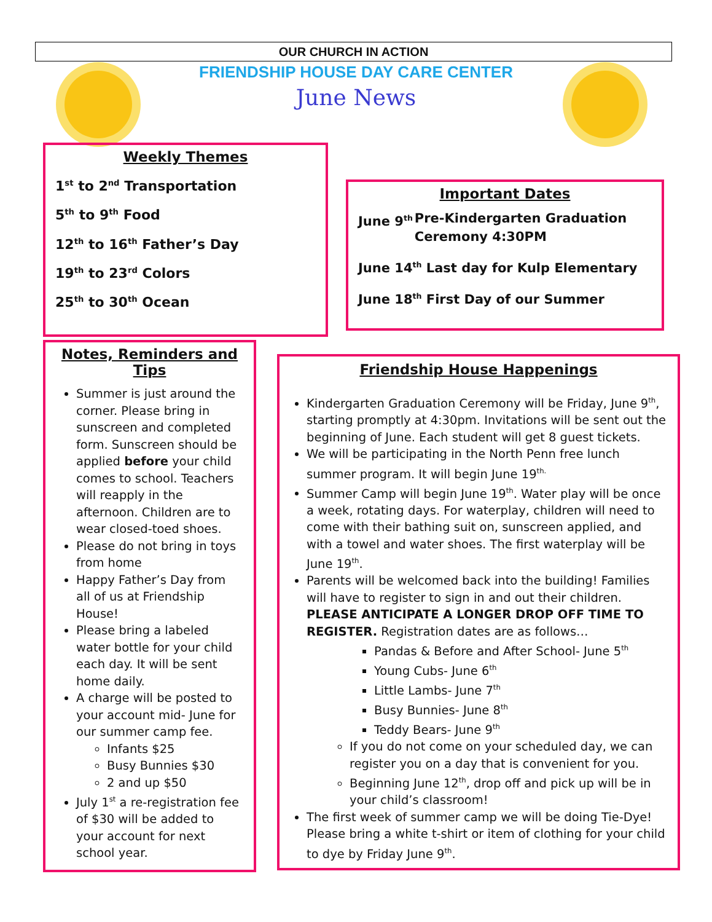OUR CHURCH IN ACTION
FRIENDSHIP HOUSE DAY CARE CENTER
June News
Weekly Themes
1<sup>st</sup> to 2<sup>nd</sup> Transportation
5<sup>th</sup> to 9<sup>th</sup> Food
12<sup>th</sup> to 16<sup>th</sup> Father’s Day
19<sup>th</sup> to 23<sup>rd</sup> Colors
25<sup>th</sup> to 30<sup>th</sup> Ocean
Important Dates
June 9<sup>th</sup>
Pre-Kindergarten Graduation Ceremony 4:30PM
June 14<sup>th</sup> Last day for Kulp Elementary
June 18<sup>th</sup> First Day of our Summer
Notes, Reminders and Tips
Summer is just around the corner. Please bring in sunscreen and completed form. Sunscreen should be applied before your child comes to school. Teachers will reapply in the afternoon. Children are to wear closed-toed shoes.
Please do not bring in toys from home
Happy Father’s Day from all of us at Friendship House!
Please bring a labeled water bottle for your child each day. It will be sent home daily.
A charge will be posted to your account mid- June for our summer camp fee.
Infants $25
Busy Bunnies $30
2 and up $50
July 1<sup>st</sup> a re-registration fee of $30 will be added to your account for next school year.
Friendship House Happenings
Kindergarten Graduation Ceremony will be Friday, June 9<sup>th</sup>, starting promptly at 4:30pm. Invitations will be sent out the beginning of June. Each student will get 8 guest tickets.
We will be participating in the North Penn free lunch summer program. It will begin June 19<sup>th.</sup>
Summer Camp will begin June 19<sup>th</sup>. Water play will be once a week, rotating days. For waterplay, children will need to come with their bathing suit on, sunscreen applied, and with a towel and water shoes. The first waterplay will be June 19<sup>th</sup>.
Parents will be welcomed back into the building! Families will have to register to sign in and out their children. PLEASE ANTICIPATE A LONGER DROP OFF TIME TO REGISTER. Registration dates are as follows…
Pandas & Before and After School- June 5<sup>th</sup>
Young Cubs- June 6<sup>th</sup>
Little Lambs- June 7<sup>th</sup>
Busy Bunnies- June 8<sup>th</sup>
Teddy Bears- June 9<sup>th</sup>
If you do not come on your scheduled day, we can register you on a day that is convenient for you.
Beginning June 12<sup>th</sup>, drop off and pick up will be in your child’s classroom!
The first week of summer camp we will be doing Tie-Dye! Please bring a white t-shirt or item of clothing for your child to dye by Friday June 9<sup>th</sup>.